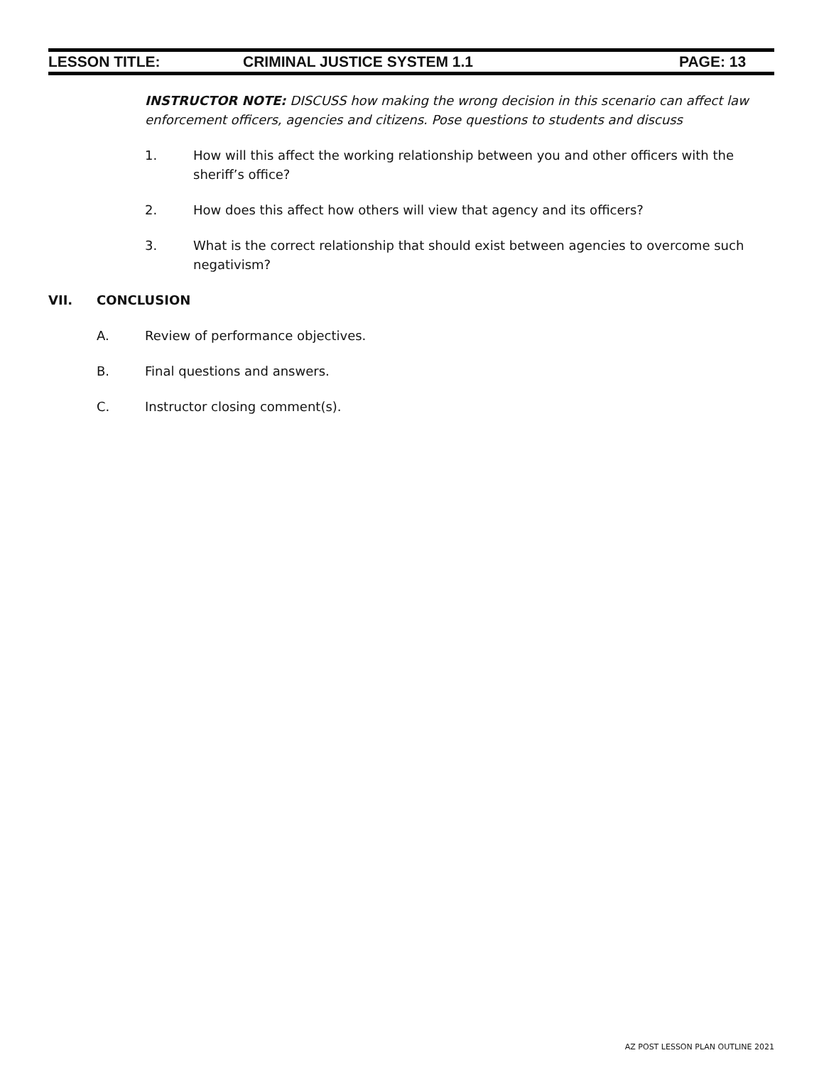LESSON TITLE: CRIMINAL JUSTICE SYSTEM 1.1 PAGE: 13
INSTRUCTOR NOTE: DISCUSS how making the wrong decision in this scenario can affect law enforcement officers, agencies and citizens. Pose questions to students and discuss
1. How will this affect the working relationship between you and other officers with the sheriff’s office?
2. How does this affect how others will view that agency and its officers?
3. What is the correct relationship that should exist between agencies to overcome such negativism?
VII. CONCLUSION
A. Review of performance objectives.
B. Final questions and answers.
C. Instructor closing comment(s).
AZ POST LESSON PLAN OUTLINE 2021